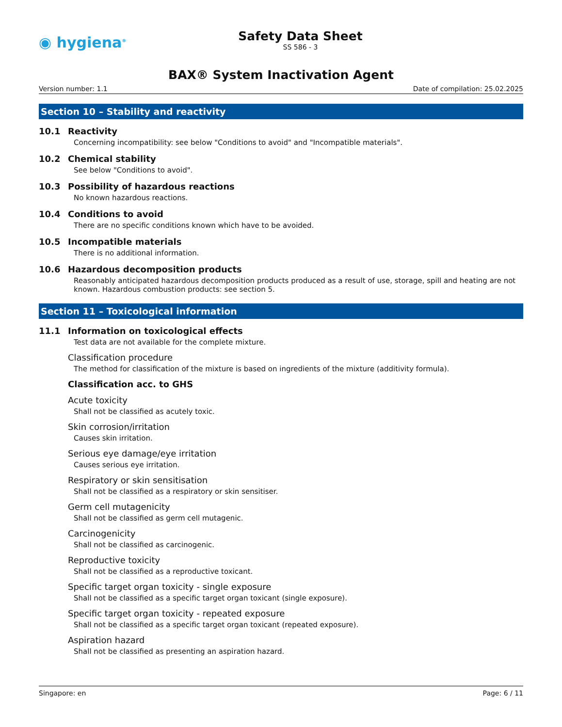◉ hygiena<sup>®</sup>
Safety Data Sheet
SS 586 - 3
BAX® System Inactivation Agent
Version number: 1.1 Date of compilation: 25.02.2025
Section 10 – Stability and reactivity
10.1 Reactivity
Concerning incompatibility: see below "Conditions to avoid" and "Incompatible materials".
10.2 Chemical stability
See below "Conditions to avoid".
10.3 Possibility of hazardous reactions
No known hazardous reactions.
10.4 Conditions to avoid
There are no specific conditions known which have to be avoided.
10.5 Incompatible materials
There is no additional information.
10.6 Hazardous decomposition products
Reasonably anticipated hazardous decomposition products produced as a result of use, storage, spill and heating are not known. Hazardous combustion products: see section 5.
Section 11 – Toxicological information
11.1 Information on toxicological effects
Test data are not available for the complete mixture.
Classification procedure
The method for classification of the mixture is based on ingredients of the mixture (additivity formula).
Classification acc. to GHS
Acute toxicity
Shall not be classified as acutely toxic.
Skin corrosion/irritation
Causes skin irritation.
Serious eye damage/eye irritation
Causes serious eye irritation.
Respiratory or skin sensitisation
Shall not be classified as a respiratory or skin sensitiser.
Germ cell mutagenicity
Shall not be classified as germ cell mutagenic.
Carcinogenicity
Shall not be classified as carcinogenic.
Reproductive toxicity
Shall not be classified as a reproductive toxicant.
Specific target organ toxicity - single exposure
Shall not be classified as a specific target organ toxicant (single exposure).
Specific target organ toxicity - repeated exposure
Shall not be classified as a specific target organ toxicant (repeated exposure).
Aspiration hazard
Shall not be classified as presenting an aspiration hazard.
Singapore: en Page: 6 / 11